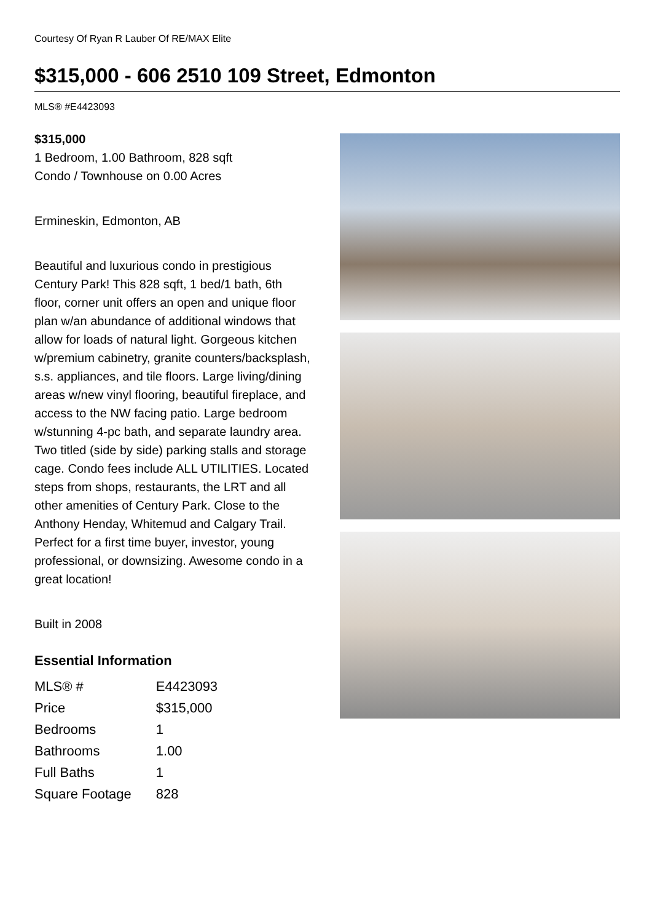Courtesy Of Ryan R Lauber Of RE/MAX Elite
$315,000 - 606 2510 109 Street, Edmonton
MLS® #E4423093
$315,000
1 Bedroom, 1.00 Bathroom, 828 sqft
Condo / Townhouse on 0.00 Acres
Ermineskin, Edmonton, AB
Beautiful and luxurious condo in prestigious Century Park! This 828 sqft, 1 bed/1 bath, 6th floor, corner unit offers an open and unique floor plan w/an abundance of additional windows that allow for loads of natural light. Gorgeous kitchen w/premium cabinetry, granite counters/backsplash, s.s. appliances, and tile floors. Large living/dining areas w/new vinyl flooring, beautiful fireplace, and access to the NW facing patio. Large bedroom w/stunning 4-pc bath, and separate laundry area. Two titled (side by side) parking stalls and storage cage. Condo fees include ALL UTILITIES. Located steps from shops, restaurants, the LRT and all other amenities of Century Park. Close to the Anthony Henday, Whitemud and Calgary Trail. Perfect for a first time buyer, investor, young professional, or downsizing. Awesome condo in a great location!
Built in 2008
Essential Information
| MLS® # | E4423093 |
| Price | $315,000 |
| Bedrooms | 1 |
| Bathrooms | 1.00 |
| Full Baths | 1 |
| Square Footage | 828 |